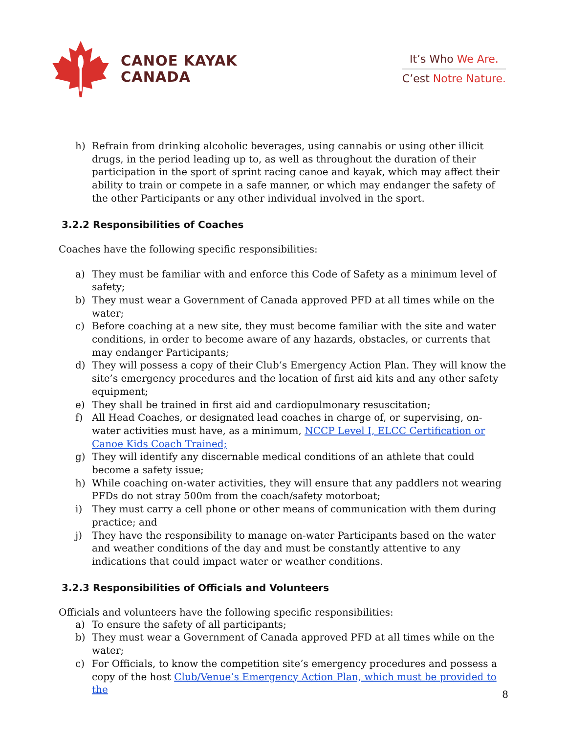CANOE KAYAK
CANADA
It’s Who We Are.
C’est Notre Nature.
h) Refrain from drinking alcoholic beverages, using cannabis or using other illicit drugs, in the period leading up to, as well as throughout the duration of their participation in the sport of sprint racing canoe and kayak, which may affect their ability to train or compete in a safe manner, or which may endanger the safety of the other Participants or any other individual involved in the sport.
3.2.2 Responsibilities of Coaches
Coaches have the following specific responsibilities:
a) They must be familiar with and enforce this Code of Safety as a minimum level of safety;
b) They must wear a Government of Canada approved PFD at all times while on the water;
c) Before coaching at a new site, they must become familiar with the site and water conditions, in order to become aware of any hazards, obstacles, or currents that may endanger Participants;
d) They will possess a copy of their Club’s Emergency Action Plan. They will know the site’s emergency procedures and the location of first aid kits and any other safety equipment;
e) They shall be trained in first aid and cardiopulmonary resuscitation;
f) All Head Coaches, or designated lead coaches in charge of, or supervising, on-water activities must have, as a minimum, NCCP Level I, ELCC Certification or Canoe Kids Coach Trained;
g) They will identify any discernable medical conditions of an athlete that could become a safety issue;
h) While coaching on-water activities, they will ensure that any paddlers not wearing PFDs do not stray 500m from the coach/safety motorboat;
i) They must carry a cell phone or other means of communication with them during practice; and
j) They have the responsibility to manage on-water Participants based on the water and weather conditions of the day and must be constantly attentive to any indications that could impact water or weather conditions.
3.2.3 Responsibilities of Officials and Volunteers
Officials and volunteers have the following specific responsibilities:
a) To ensure the safety of all participants;
b) They must wear a Government of Canada approved PFD at all times while on the water;
c) For Officials, to know the competition site’s emergency procedures and possess a copy of the host Club/Venue’s Emergency Action Plan, which must be provided to the
8